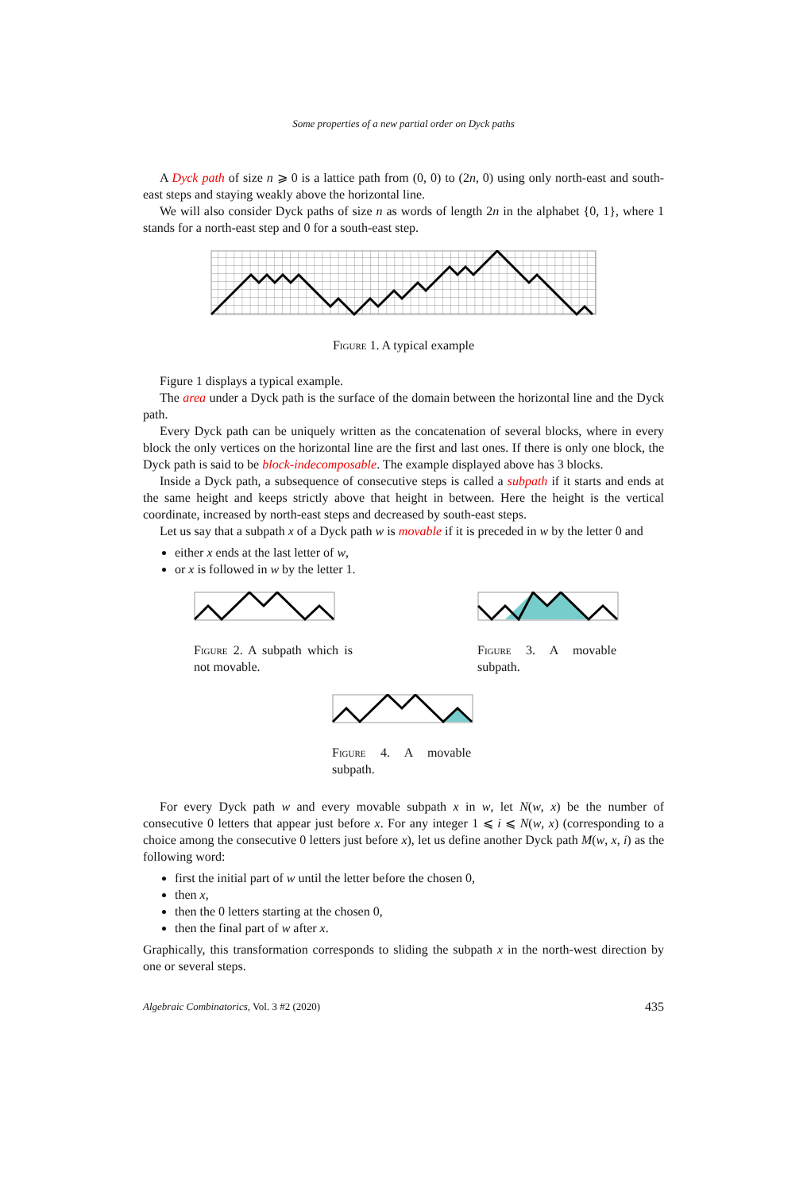Some properties of a new partial order on Dyck paths
A Dyck path of size n ⩾ 0 is a lattice path from (0, 0) to (2n, 0) using only north-east and south-east steps and staying weakly above the horizontal line.
We will also consider Dyck paths of size n as words of length 2n in the alphabet {0, 1}, where 1 stands for a north-east step and 0 for a south-east step.
Figure 1. A typical example
Figure 1 displays a typical example.
The area under a Dyck path is the surface of the domain between the horizontal line and the Dyck path.
Every Dyck path can be uniquely written as the concatenation of several blocks, where in every block the only vertices on the horizontal line are the first and last ones. If there is only one block, the Dyck path is said to be block-indecomposable. The example displayed above has 3 blocks.
Inside a Dyck path, a subsequence of consecutive steps is called a subpath if it starts and ends at the same height and keeps strictly above that height in between. Here the height is the vertical coordinate, increased by north-east steps and decreased by south-east steps.
Let us say that a subpath x of a Dyck path w is movable if it is preceded in w by the letter 0 and
either x ends at the last letter of w,
or x is followed in w by the letter 1.
Figure 2. A subpath which is not movable.
Figure 3. A movable subpath.
Figure 4. A movable subpath.
For every Dyck path w and every movable subpath x in w, let N(w, x) be the number of consecutive 0 letters that appear just before x. For any integer 1 ⩽ i ⩽ N(w, x) (corresponding to a choice among the consecutive 0 letters just before x), let us define another Dyck path M(w, x, i) as the following word:
first the initial part of w until the letter before the chosen 0,
then x,
then the 0 letters starting at the chosen 0,
then the final part of w after x.
Graphically, this transformation corresponds to sliding the subpath x in the north-west direction by one or several steps.
Algebraic Combinatorics, Vol. 3 #2 (2020) 435